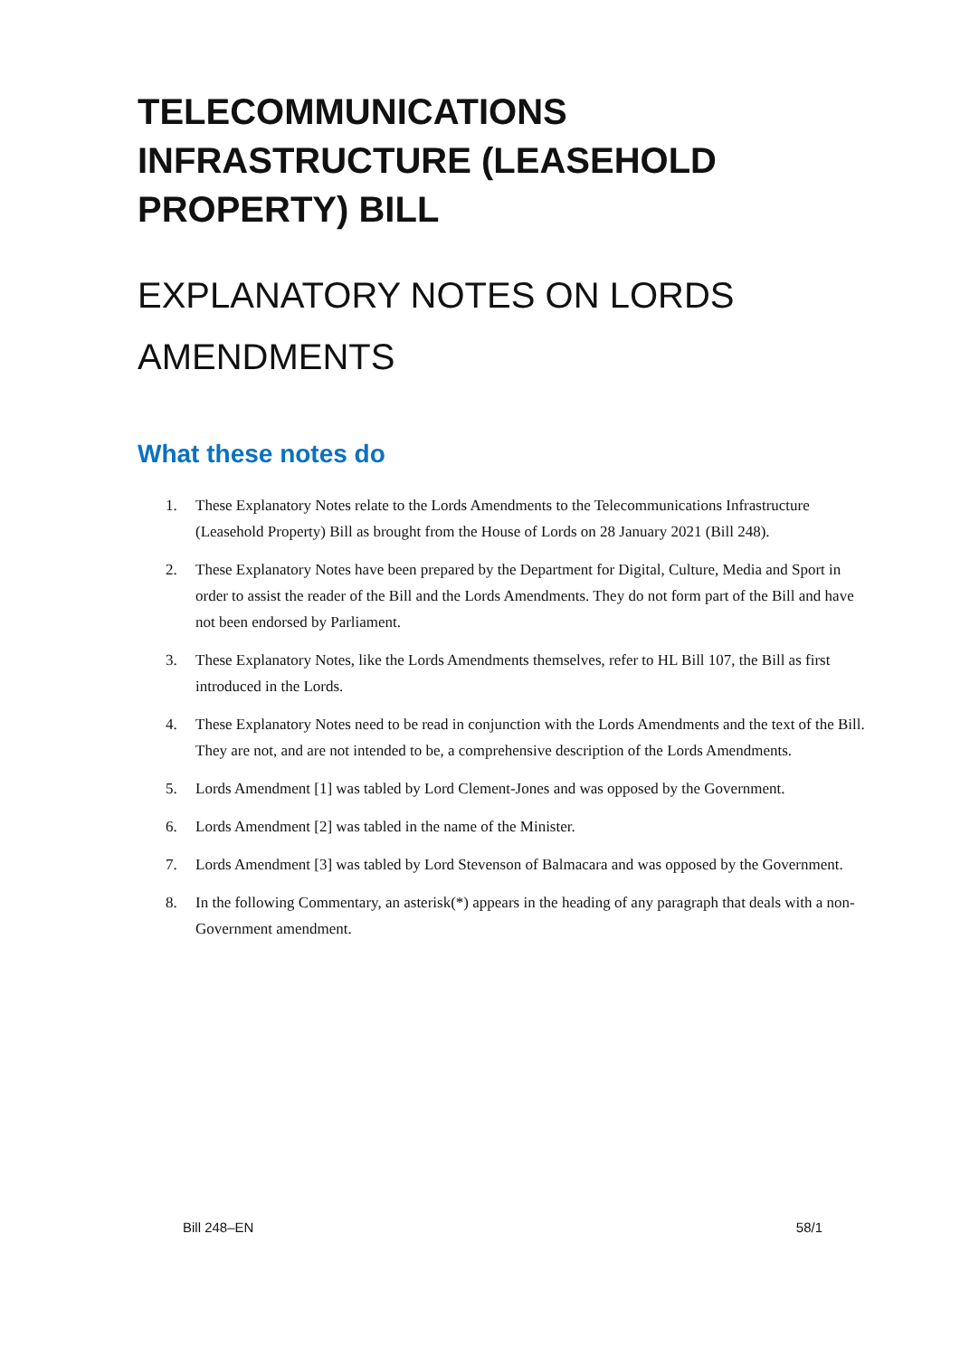TELECOMMUNICATIONS INFRASTRUCTURE (LEASEHOLD PROPERTY) BILL
EXPLANATORY NOTES ON LORDS AMENDMENTS
What these notes do
1. These Explanatory Notes relate to the Lords Amendments to the Telecommunications Infrastructure (Leasehold Property) Bill as brought from the House of Lords on 28 January 2021 (Bill 248).
2. These Explanatory Notes have been prepared by the Department for Digital, Culture, Media and Sport in order to assist the reader of the Bill and the Lords Amendments. They do not form part of the Bill and have not been endorsed by Parliament.
3. These Explanatory Notes, like the Lords Amendments themselves, refer to HL Bill 107, the Bill as first introduced in the Lords.
4. These Explanatory Notes need to be read in conjunction with the Lords Amendments and the text of the Bill. They are not, and are not intended to be, a comprehensive description of the Lords Amendments.
5. Lords Amendment [1] was tabled by Lord Clement-Jones and was opposed by the Government.
6. Lords Amendment [2] was tabled in the name of the Minister.
7. Lords Amendment [3] was tabled by Lord Stevenson of Balmacara and was opposed by the Government.
8. In the following Commentary, an asterisk(*) appears in the heading of any paragraph that deals with a non-Government amendment.
Bill 248–EN 58/1